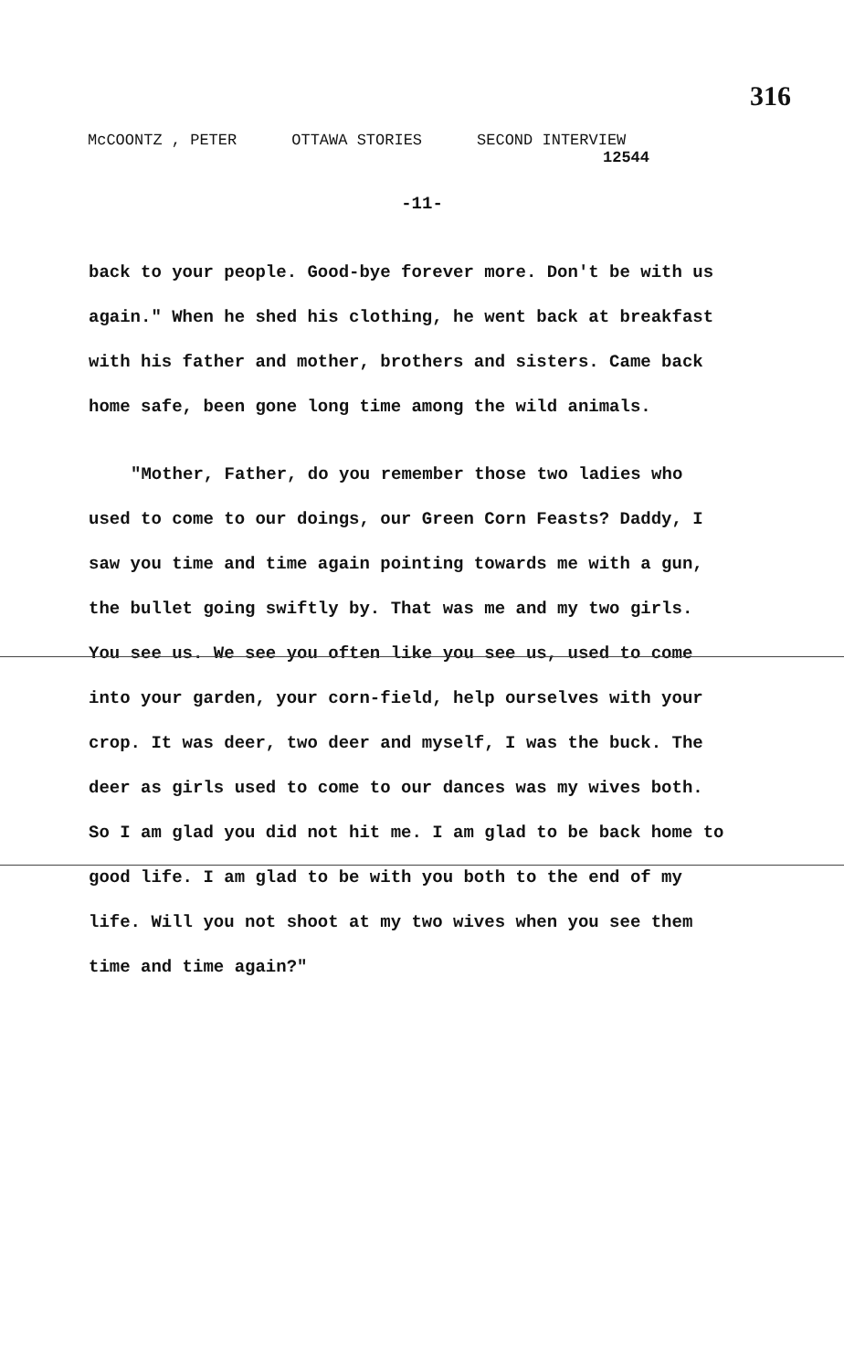316
McCOONTZ , PETER OTTAWA STORIES SECOND INTERVIEW
12544
-11-
back to your people. Good-bye forever more. Don't be with us again." When he shed his clothing, he went back at breakfast with his father and mother, brothers and sisters. Came back home safe, been gone long time among the wild animals.
"Mother, Father, do you remember those two ladies who used to come to our doings, our Green Corn Feasts? Daddy, I saw you time and time again pointing towards me with a gun, the bullet going swiftly by. That was me and my two girls. You see us. We see you often like you see us, used to come into your garden, your corn-field, help ourselves with your crop. It was deer, two deer and myself, I was the buck. The deer as girls used to come to our dances was my wives both. So I am glad you did not hit me. I am glad to be back home to good life. I am glad to be with you both to the end of my life. Will you not shoot at my two wives when you see them time and time again?"